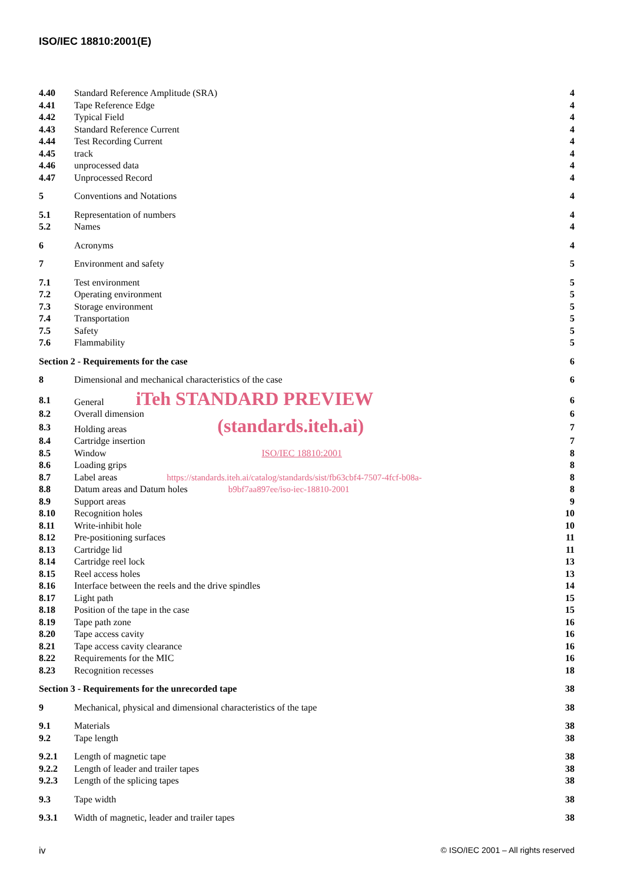ISO/IEC 18810:2001(E)
| 4.40 | Standard Reference Amplitude (SRA) | 4 |
| 4.41 | Tape Reference Edge | 4 |
| 4.42 | Typical Field | 4 |
| 4.43 | Standard Reference Current | 4 |
| 4.44 | Test Recording Current | 4 |
| 4.45 | track | 4 |
| 4.46 | unprocessed data | 4 |
| 4.47 | Unprocessed Record | 4 |
| 5 | Conventions and Notations | 4 |
| 5.1 | Representation of numbers | 4 |
| 5.2 | Names | 4 |
| 6 | Acronyms | 4 |
| 7 | Environment and safety | 5 |
| 7.1 | Test environment | 5 |
| 7.2 | Operating environment | 5 |
| 7.3 | Storage environment | 5 |
| 7.4 | Transportation | 5 |
| 7.5 | Safety | 5 |
| 7.6 | Flammability | 5 |
| Section 2 - Requirements for the case | | 6 |
| 8 | Dimensional and mechanical characteristics of the case | 6 |
| 8.1 | General iTeh STANDARD PREVIEW | 6 |
| 8.2 | Overall dimension | 6 |
| 8.3 | Holding areas (standards.iteh.ai) | 7 |
| 8.4 | Cartridge insertion | 7 |
| 8.5 | Window ISO/IEC 18810:2001 | 8 |
| 8.6 | Loading grips | 8 |
| 8.7 | Label areas https://standards.iteh.ai/catalog/standards/sist/fb63cbf4-7507-4fcf-b08a- | 8 |
| 8.8 | Datum areas and Datum holes b9bf7aa897ee/iso-iec-18810-2001 | 8 |
| 8.9 | Support areas | 9 |
| 8.10 | Recognition holes | 10 |
| 8.11 | Write-inhibit hole | 10 |
| 8.12 | Pre-positioning surfaces | 11 |
| 8.13 | Cartridge lid | 11 |
| 8.14 | Cartridge reel lock | 13 |
| 8.15 | Reel access holes | 13 |
| 8.16 | Interface between the reels and the drive spindles | 14 |
| 8.17 | Light path | 15 |
| 8.18 | Position of the tape in the case | 15 |
| 8.19 | Tape path zone | 16 |
| 8.20 | Tape access cavity | 16 |
| 8.21 | Tape access cavity clearance | 16 |
| 8.22 | Requirements for the MIC | 16 |
| 8.23 | Recognition recesses | 18 |
| Section 3 - Requirements for the unrecorded tape | | 38 |
| 9 | Mechanical, physical and dimensional characteristics of the tape | 38 |
| 9.1 | Materials | 38 |
| 9.2 | Tape length | 38 |
| 9.2.1 | Length of magnetic tape | 38 |
| 9.2.2 | Length of leader and trailer tapes | 38 |
| 9.2.3 | Length of the splicing tapes | 38 |
| 9.3 | Tape width | 38 |
| 9.3.1 | Width of magnetic, leader and trailer tapes | 38 |
iv © ISO/IEC 2001 – All rights reserved